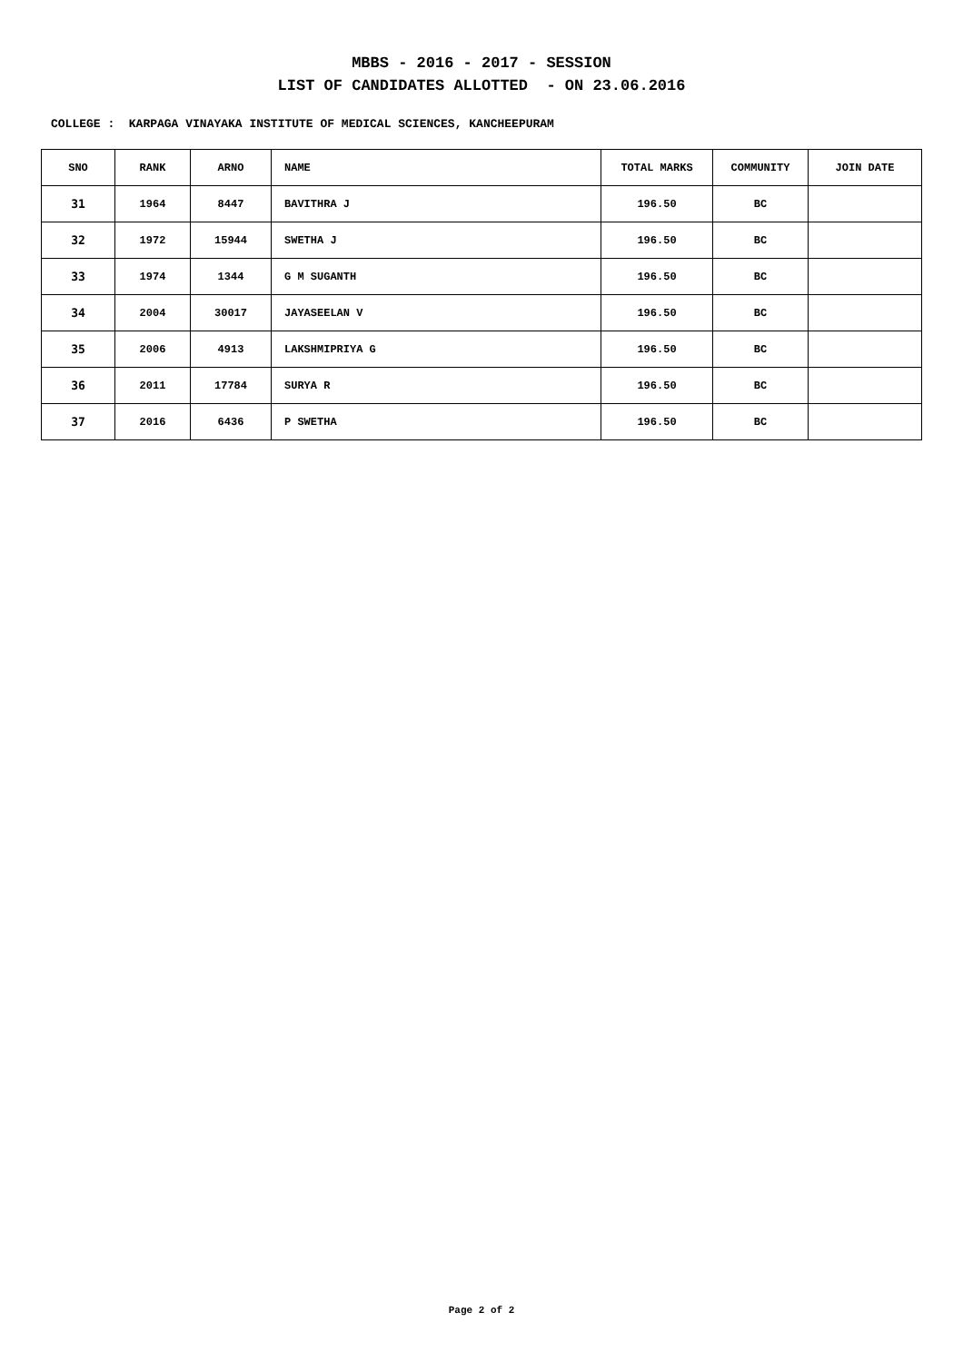MBBS - 2016 - 2017 - SESSION
LIST OF CANDIDATES ALLOTTED - ON 23.06.2016
COLLEGE : KARPAGA VINAYAKA INSTITUTE OF MEDICAL SCIENCES, KANCHEEPURAM
| SNO | RANK | ARNO | NAME | TOTAL MARKS | COMMUNITY | JOIN DATE |
| --- | --- | --- | --- | --- | --- | --- |
| 31 | 1964 | 8447 | BAVITHRA J | 196.50 | BC | |
| 32 | 1972 | 15944 | SWETHA J | 196.50 | BC | |
| 33 | 1974 | 1344 | G M SUGANTH | 196.50 | BC | |
| 34 | 2004 | 30017 | JAYASEELAN V | 196.50 | BC | |
| 35 | 2006 | 4913 | LAKSHMIPRIYA G | 196.50 | BC | |
| 36 | 2011 | 17784 | SURYA R | 196.50 | BC | |
| 37 | 2016 | 6436 | P SWETHA | 196.50 | BC | |
Page 2 of 2